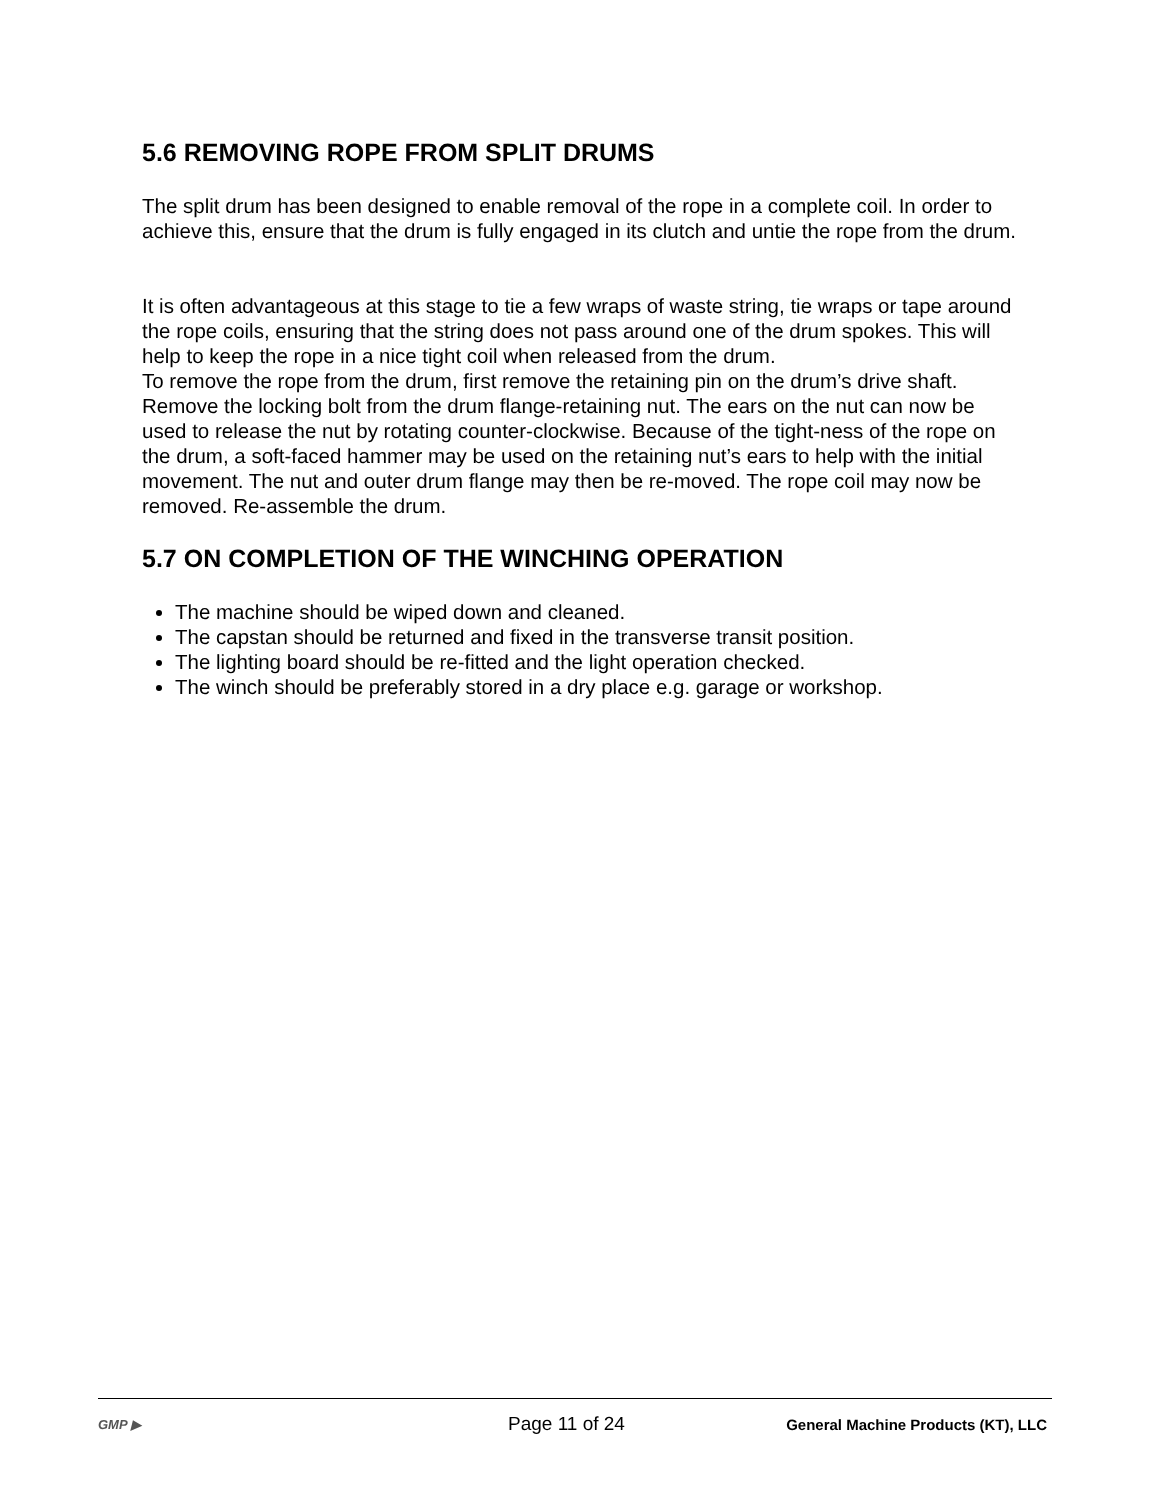5.6 REMOVING ROPE FROM SPLIT DRUMS
The split drum has been designed to enable removal of the rope in a complete coil. In order to achieve this, ensure that the drum is fully engaged in its clutch and untie the rope from the drum.
It is often advantageous at this stage to tie a few wraps of waste string, tie wraps or tape around the rope coils, ensuring that the string does not pass around one of the drum spokes. This will help to keep the rope in a nice tight coil when released from the drum.
To remove the rope from the drum, first remove the retaining pin on the drum’s drive shaft. Remove the locking bolt from the drum flange-retaining nut. The ears on the nut can now be used to release the nut by rotating counter-clockwise. Because of the tight-ness of the rope on the drum, a soft-faced hammer may be used on the retaining nut’s ears to help with the initial movement. The nut and outer drum flange may then be re-moved. The rope coil may now be removed. Re-assemble the drum.
5.7 ON COMPLETION OF THE WINCHING OPERATION
The machine should be wiped down and cleaned.
The capstan should be returned and fixed in the transverse transit position.
The lighting board should be re-fitted and the light operation checked.
The winch should be preferably stored in a dry place e.g. garage or workshop.
GMP ▶
Page 11 of 24
General Machine Products (KT), LLC